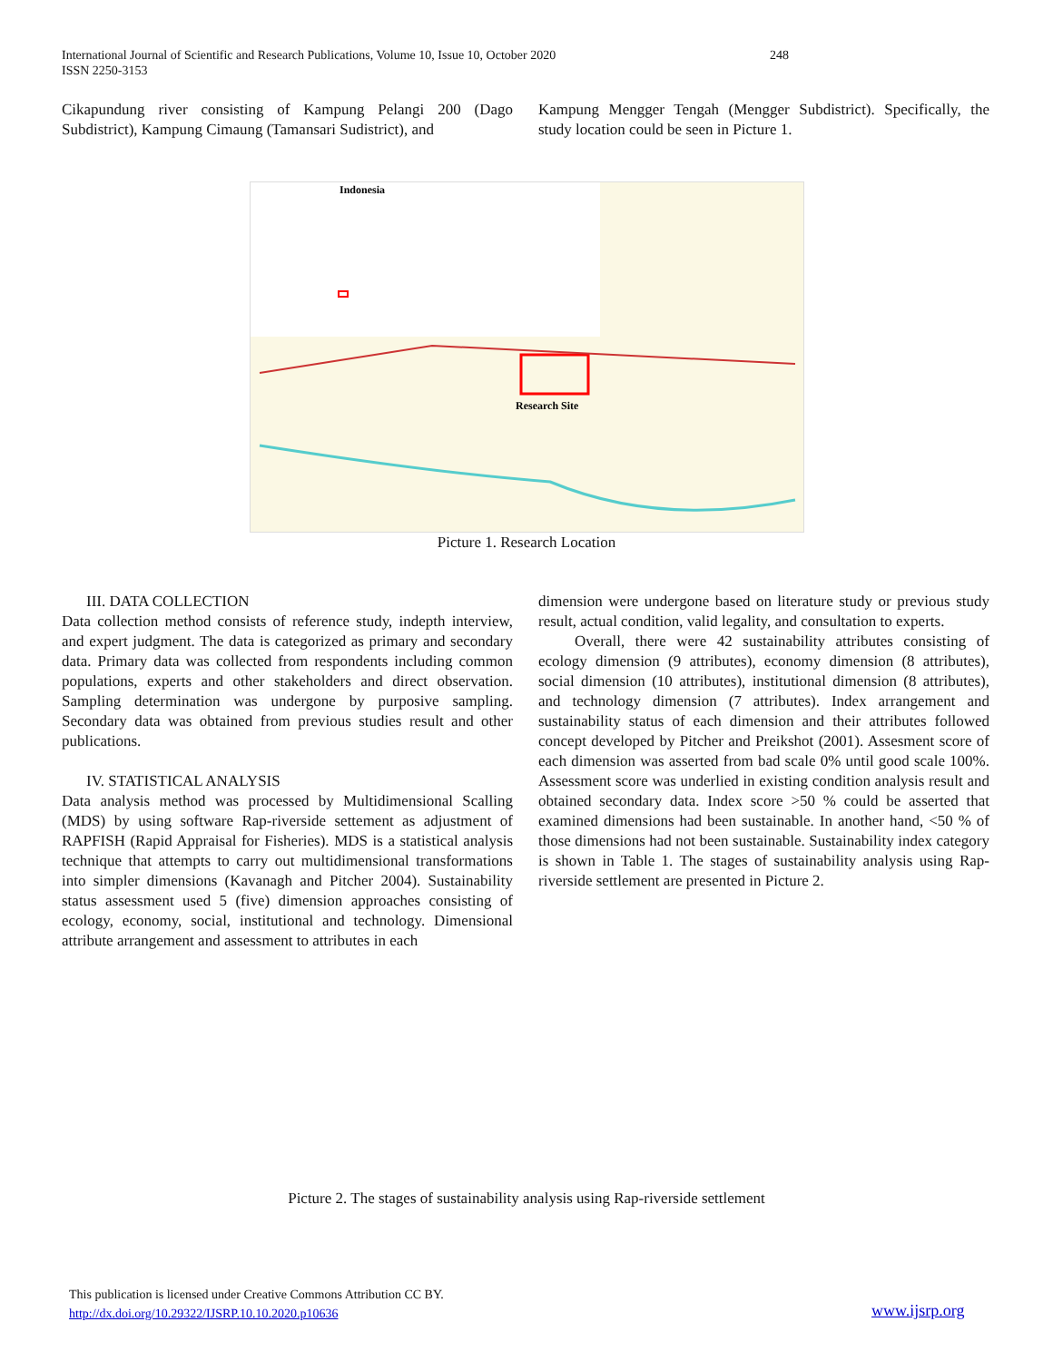International Journal of Scientific and Research Publications, Volume 10, Issue 10, October 2020 248
ISSN 2250-3153
Cikapundung river consisting of Kampung Pelangi 200 (Dago Subdistrict), Kampung Cimaung (Tamansari Sudistrict), and
Kampung Mengger Tengah (Mengger Subdistrict). Specifically, the study location could be seen in Picture 1.
Indonesia
Research Site
Picture 1. Research Location
III. DATA COLLECTION
Data collection method consists of reference study, indepth interview, and expert judgment. The data is categorized as primary and secondary data. Primary data was collected from respondents including common populations, experts and other stakeholders and direct observation. Sampling determination was undergone by purposive sampling. Secondary data was obtained from previous studies result and other publications.
IV. STATISTICAL ANALYSIS
Data analysis method was processed by Multidimensional Scalling (MDS) by using software Rap-riverside settement as adjustment of RAPFISH (Rapid Appraisal for Fisheries). MDS is a statistical analysis technique that attempts to carry out multidimensional transformations into simpler dimensions (Kavanagh and Pitcher 2004). Sustainability status assessment used 5 (five) dimension approaches consisting of ecology, economy, social, institutional and technology. Dimensional attribute arrangement and assessment to attributes in each
dimension were undergone based on literature study or previous study result, actual condition, valid legality, and consultation to experts.
Overall, there were 42 sustainability attributes consisting of ecology dimension (9 attributes), economy dimension (8 attributes), social dimension (10 attributes), institutional dimension (8 attributes), and technology dimension (7 attributes). Index arrangement and sustainability status of each dimension and their attributes followed concept developed by Pitcher and Preikshot (2001). Assesment score of each dimension was asserted from bad scale 0% until good scale 100%. Assessment score was underlied in existing condition analysis result and obtained secondary data. Index score >50 % could be asserted that examined dimensions had been sustainable. In another hand, <50 % of those dimensions had not been sustainable. Sustainability index category is shown in Table 1. The stages of sustainability analysis using Rap-riverside settlement are presented in Picture 2.
Picture 2. The stages of sustainability analysis using Rap-riverside settlement
This publication is licensed under Creative Commons Attribution CC BY.
http://dx.doi.org/10.29322/IJSRP.10.10.2020.p10636
www.ijsrp.org